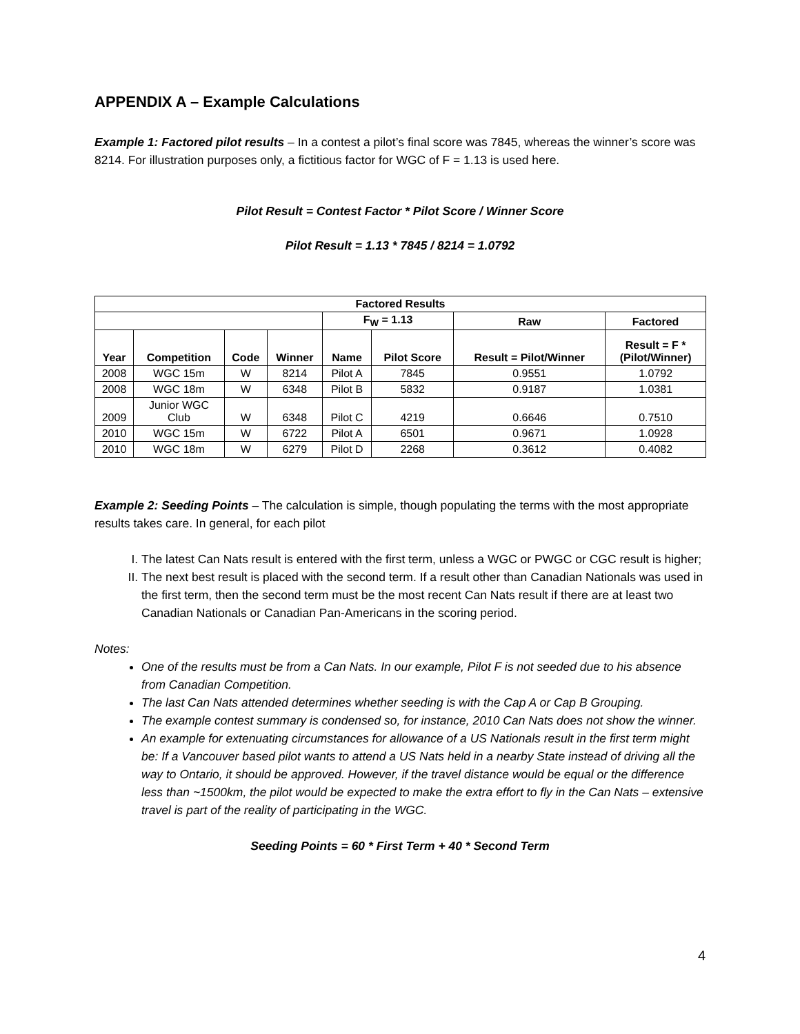APPENDIX A – Example Calculations
Example 1: Factored pilot results – In a contest a pilot’s final score was 7845, whereas the winner’s score was 8214. For illustration purposes only, a fictitious factor for WGC of F = 1.13 is used here.
Pilot Result = Contest Factor * Pilot Score / Winner Score
Pilot Result = 1.13 * 7845 / 8214 = 1.0792
| Factored Results | | | | | | | |
| --- | --- | --- | --- | --- | --- | --- | --- |
| | | | | F<sub>W</sub> = 1.13 | | Raw | Factored |
| Year | Competition | Code | Winner | Name | Pilot Score | Result = Pilot/Winner | Result = F * (Pilot/Winner) |
| 2008 | WGC 15m | W | 8214 | Pilot A | 7845 | 0.9551 | 1.0792 |
| 2008 | WGC 18m | W | 6348 | Pilot B | 5832 | 0.9187 | 1.0381 |
| 2009 | Junior WGC Club | W | 6348 | Pilot C | 4219 | 0.6646 | 0.7510 |
| 2010 | WGC 15m | W | 6722 | Pilot A | 6501 | 0.9671 | 1.0928 |
| 2010 | WGC 18m | W | 6279 | Pilot D | 2268 | 0.3612 | 0.4082 |
Example 2: Seeding Points – The calculation is simple, though populating the terms with the most appropriate results takes care. In general, for each pilot
I. The latest Can Nats result is entered with the first term, unless a WGC or PWGC or CGC result is higher;
II. The next best result is placed with the second term. If a result other than Canadian Nationals was used in the first term, then the second term must be the most recent Can Nats result if there are at least two Canadian Nationals or Canadian Pan-Americans in the scoring period.
Notes:
One of the results must be from a Can Nats. In our example, Pilot F is not seeded due to his absence from Canadian Competition.
The last Can Nats attended determines whether seeding is with the Cap A or Cap B Grouping.
The example contest summary is condensed so, for instance, 2010 Can Nats does not show the winner.
An example for extenuating circumstances for allowance of a US Nationals result in the first term might be: If a Vancouver based pilot wants to attend a US Nats held in a nearby State instead of driving all the way to Ontario, it should be approved. However, if the travel distance would be equal or the difference less than ~1500km, the pilot would be expected to make the extra effort to fly in the Can Nats – extensive travel is part of the reality of participating in the WGC.
Seeding Points = 60 * First Term + 40 * Second Term
4